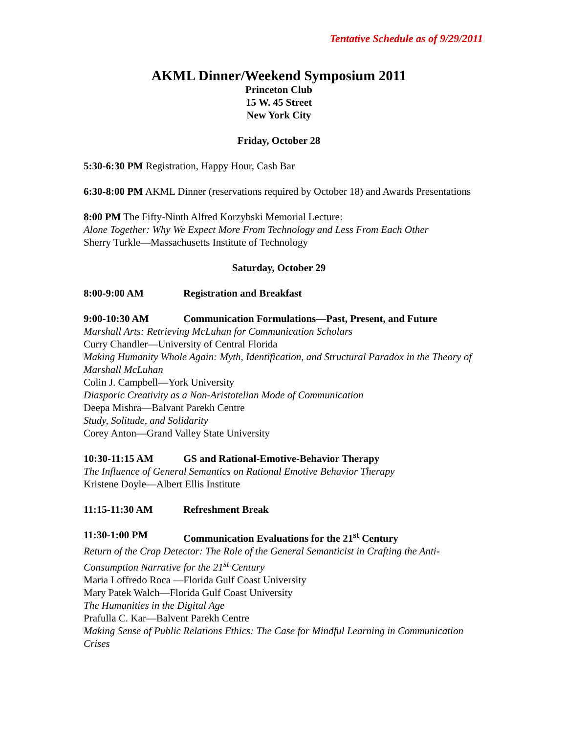Tentative Schedule as of 9/29/2011
AKML Dinner/Weekend Symposium 2011
Princeton Club
15 W. 45 Street
New York City
Friday, October 28
5:30-6:30 PM Registration, Happy Hour, Cash Bar
6:30-8:00 PM AKML Dinner (reservations required by October 18) and Awards Presentations
8:00 PM The Fifty-Ninth Alfred Korzybski Memorial Lecture:
Alone Together: Why We Expect More From Technology and Less From Each Other
Sherry Turkle—Massachusetts Institute of Technology
Saturday, October 29
8:00-9:00 AM Registration and Breakfast
9:00-10:30 AM Communication Formulations—Past, Present, and Future
Marshall Arts: Retrieving McLuhan for Communication Scholars
Curry Chandler—University of Central Florida
Making Humanity Whole Again: Myth, Identification, and Structural Paradox in the Theory of Marshall McLuhan
Colin J. Campbell—York University
Diasporic Creativity as a Non-Aristotelian Mode of Communication
Deepa Mishra—Balvant Parekh Centre
Study, Solitude, and Solidarity
Corey Anton—Grand Valley State University
10:30-11:15 AM GS and Rational-Emotive-Behavior Therapy
The Influence of General Semantics on Rational Emotive Behavior Therapy
Kristene Doyle—Albert Ellis Institute
11:15-11:30 AM Refreshment Break
11:30-1:00 PM Communication Evaluations for the 21<sup>st</sup> Century
Return of the Crap Detector: The Role of the General Semanticist in Crafting the Anti-Consumption Narrative for the 21<sup>st</sup> Century
Maria Loffredo Roca —Florida Gulf Coast University
Mary Patek Walch—Florida Gulf Coast University
The Humanities in the Digital Age
Prafulla C. Kar—Balvent Parekh Centre
Making Sense of Public Relations Ethics: The Case for Mindful Learning in Communication Crises